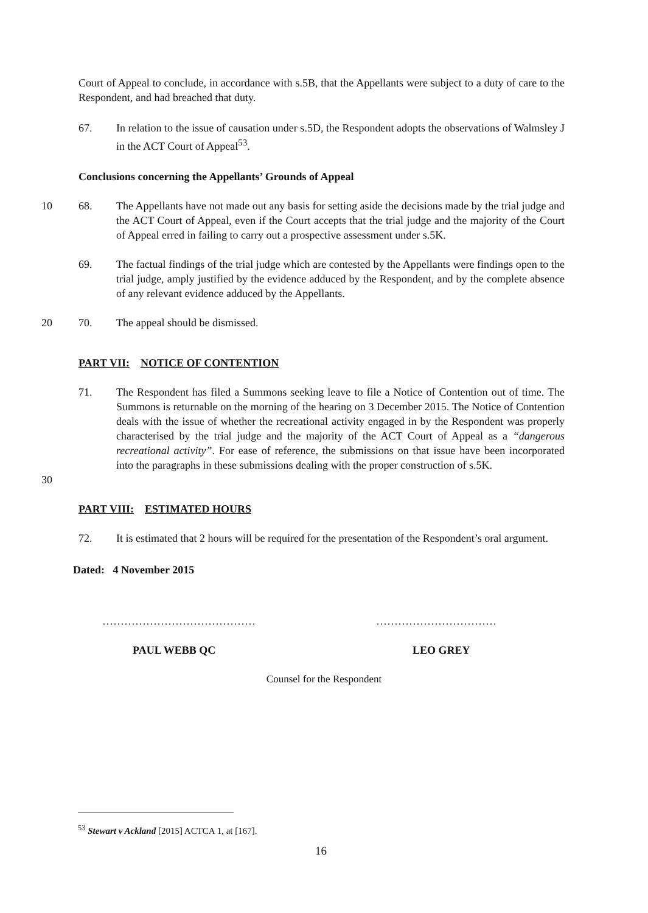Court of Appeal to conclude, in accordance with s.5B, that the Appellants were subject to a duty of care to the Respondent, and had breached that duty.
67. In relation to the issue of causation under s.5D, the Respondent adopts the observations of Walmsley J in the ACT Court of Appeal<sup>53</sup>.
Conclusions concerning the Appellants’ Grounds of Appeal
10 68. The Appellants have not made out any basis for setting aside the decisions made by the trial judge and the ACT Court of Appeal, even if the Court accepts that the trial judge and the majority of the Court of Appeal erred in failing to carry out a prospective assessment under s.5K.
69. The factual findings of the trial judge which are contested by the Appellants were findings open to the trial judge, amply justified by the evidence adduced by the Respondent, and by the complete absence of any relevant evidence adduced by the Appellants.
20 70. The appeal should be dismissed.
PART VII: NOTICE OF CONTENTION
71. The Respondent has filed a Summons seeking leave to file a Notice of Contention out of time. The Summons is returnable on the morning of the hearing on 3 December 2015. The Notice of Contention deals with the issue of whether the recreational activity engaged in by the Respondent was properly characterised by the trial judge and the majority of the ACT Court of Appeal as a “dangerous recreational activity”. For ease of reference, the submissions on that issue have been incorporated into the paragraphs in these submissions dealing with the proper construction of s.5K.
30
PART VIII: ESTIMATED HOURS
72. It is estimated that 2 hours will be required for the presentation of the Respondent’s oral argument.
Dated: 4 November 2015
……………………………………
PAUL WEBB QC
……………………………
LEO GREY
Counsel for the Respondent
<sup>53</sup> Stewart v Ackland [2015] ACTCA 1, at [167].
16